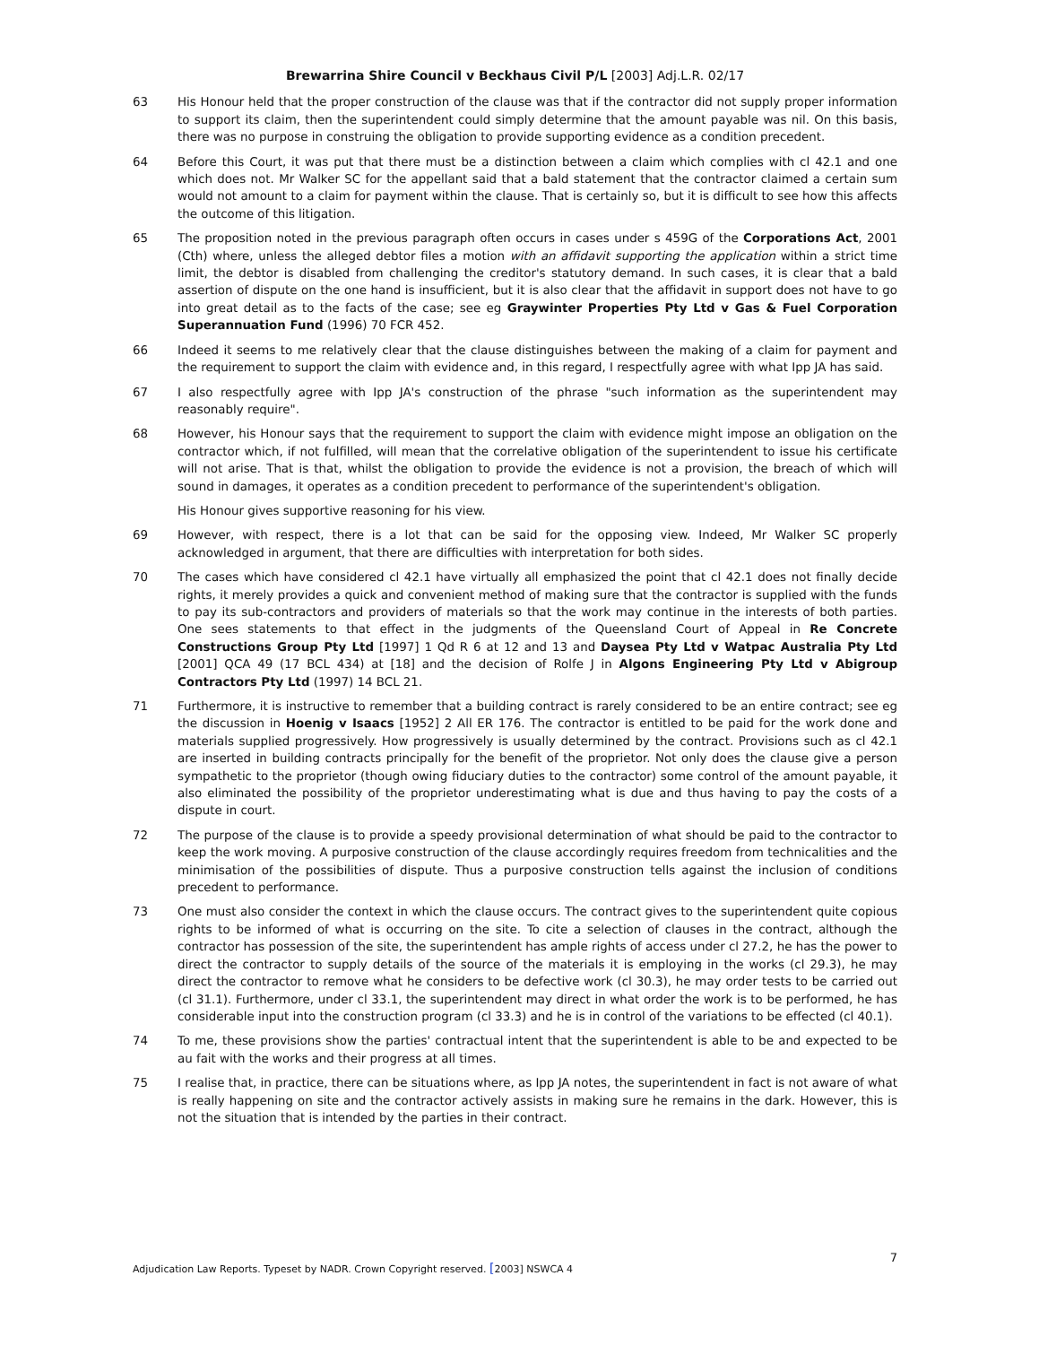Brewarrina Shire Council v Beckhaus Civil P/L [2003] Adj.L.R. 02/17
63 His Honour held that the proper construction of the clause was that if the contractor did not supply proper information to support its claim, then the superintendent could simply determine that the amount payable was nil. On this basis, there was no purpose in construing the obligation to provide supporting evidence as a condition precedent.
64 Before this Court, it was put that there must be a distinction between a claim which complies with cl 42.1 and one which does not. Mr Walker SC for the appellant said that a bald statement that the contractor claimed a certain sum would not amount to a claim for payment within the clause. That is certainly so, but it is difficult to see how this affects the outcome of this litigation.
65 The proposition noted in the previous paragraph often occurs in cases under s 459G of the Corporations Act, 2001 (Cth) where, unless the alleged debtor files a motion with an affidavit supporting the application within a strict time limit, the debtor is disabled from challenging the creditor's statutory demand. In such cases, it is clear that a bald assertion of dispute on the one hand is insufficient, but it is also clear that the affidavit in support does not have to go into great detail as to the facts of the case; see eg Graywinter Properties Pty Ltd v Gas & Fuel Corporation Superannuation Fund (1996) 70 FCR 452.
66 Indeed it seems to me relatively clear that the clause distinguishes between the making of a claim for payment and the requirement to support the claim with evidence and, in this regard, I respectfully agree with what Ipp JA has said.
67 I also respectfully agree with Ipp JA's construction of the phrase "such information as the superintendent may reasonably require".
68 However, his Honour says that the requirement to support the claim with evidence might impose an obligation on the contractor which, if not fulfilled, will mean that the correlative obligation of the superintendent to issue his certificate will not arise. That is that, whilst the obligation to provide the evidence is not a provision, the breach of which will sound in damages, it operates as a condition precedent to performance of the superintendent's obligation.
His Honour gives supportive reasoning for his view.
69 However, with respect, there is a lot that can be said for the opposing view. Indeed, Mr Walker SC properly acknowledged in argument, that there are difficulties with interpretation for both sides.
70 The cases which have considered cl 42.1 have virtually all emphasized the point that cl 42.1 does not finally decide rights, it merely provides a quick and convenient method of making sure that the contractor is supplied with the funds to pay its sub-contractors and providers of materials so that the work may continue in the interests of both parties. One sees statements to that effect in the judgments of the Queensland Court of Appeal in Re Concrete Constructions Group Pty Ltd [1997] 1 Qd R 6 at 12 and 13 and Daysea Pty Ltd v Watpac Australia Pty Ltd [2001] QCA 49 (17 BCL 434) at [18] and the decision of Rolfe J in Algons Engineering Pty Ltd v Abigroup Contractors Pty Ltd (1997) 14 BCL 21.
71 Furthermore, it is instructive to remember that a building contract is rarely considered to be an entire contract; see eg the discussion in Hoenig v Isaacs [1952] 2 All ER 176. The contractor is entitled to be paid for the work done and materials supplied progressively. How progressively is usually determined by the contract. Provisions such as cl 42.1 are inserted in building contracts principally for the benefit of the proprietor. Not only does the clause give a person sympathetic to the proprietor (though owing fiduciary duties to the contractor) some control of the amount payable, it also eliminated the possibility of the proprietor underestimating what is due and thus having to pay the costs of a dispute in court.
72 The purpose of the clause is to provide a speedy provisional determination of what should be paid to the contractor to keep the work moving. A purposive construction of the clause accordingly requires freedom from technicalities and the minimisation of the possibilities of dispute. Thus a purposive construction tells against the inclusion of conditions precedent to performance.
73 One must also consider the context in which the clause occurs. The contract gives to the superintendent quite copious rights to be informed of what is occurring on the site. To cite a selection of clauses in the contract, although the contractor has possession of the site, the superintendent has ample rights of access under cl 27.2, he has the power to direct the contractor to supply details of the source of the materials it is employing in the works (cl 29.3), he may direct the contractor to remove what he considers to be defective work (cl 30.3), he may order tests to be carried out (cl 31.1). Furthermore, under cl 33.1, the superintendent may direct in what order the work is to be performed, he has considerable input into the construction program (cl 33.3) and he is in control of the variations to be effected (cl 40.1).
74 To me, these provisions show the parties' contractual intent that the superintendent is able to be and expected to be au fait with the works and their progress at all times.
75 I realise that, in practice, there can be situations where, as Ipp JA notes, the superintendent in fact is not aware of what is really happening on site and the contractor actively assists in making sure he remains in the dark. However, this is not the situation that is intended by the parties in their contract.
Adjudication Law Reports. Typeset by NADR. Crown Copyright reserved. [2003] NSWCA 4
7